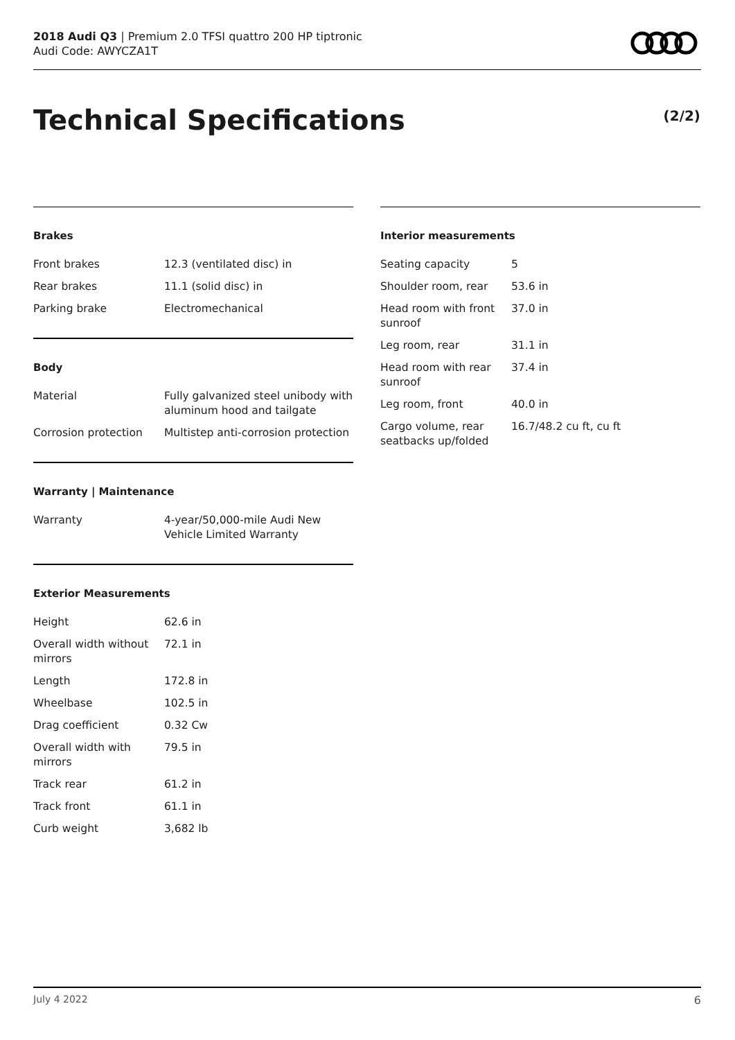2018 Audi Q3 | Premium 2.0 TFSI quattro 200 HP tiptronic
Audi Code: AWYCZA1T
Technical Specifications (2/2)
Brakes
| Front brakes | 12.3 (ventilated disc) in |
| Rear brakes | 11.1 (solid disc) in |
| Parking brake | Electromechanical |
Body
| Material | Fully galvanized steel unibody with aluminum hood and tailgate |
| Corrosion protection | Multistep anti-corrosion protection |
Warranty | Maintenance
| Warranty | 4-year/50,000-mile Audi New Vehicle Limited Warranty |
Exterior Measurements
| Height | 62.6 in |
| Overall width without mirrors | 72.1 in |
| Length | 172.8 in |
| Wheelbase | 102.5 in |
| Drag coefficient | 0.32 Cw |
| Overall width with mirrors | 79.5 in |
| Track rear | 61.2 in |
| Track front | 61.1 in |
| Curb weight | 3,682 lb |
Interior measurements
| Seating capacity | 5 |
| Shoulder room, rear | 53.6 in |
| Head room with front sunroof | 37.0 in |
| Leg room, rear | 31.1 in |
| Head room with rear sunroof | 37.4 in |
| Leg room, front | 40.0 in |
| Cargo volume, rear seatbacks up/folded | 16.7/48.2 cu ft, cu ft |
July 4 2022 6